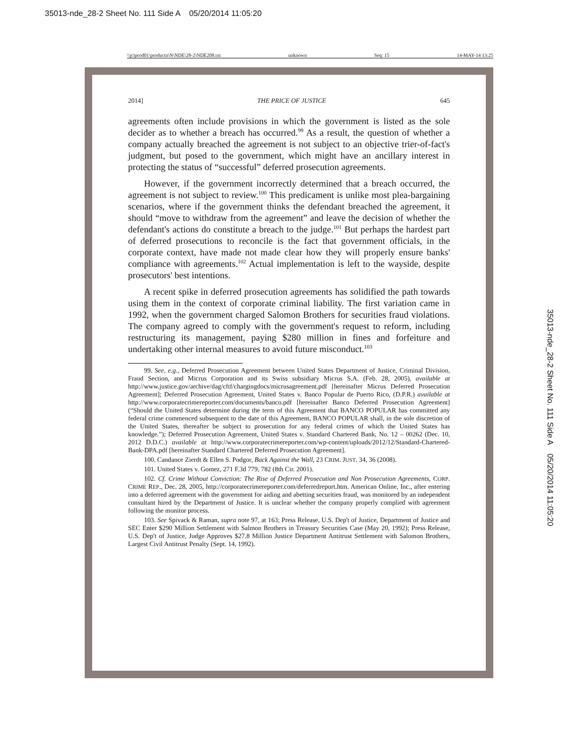35013-nde_28-2 Sheet No. 111 Side A 05/20/2014 11:05:20
\\jciprod01\productn\N\NDE\28-2\NDE208.txt unknown Seq: 15 14-MAY-14 13:25
2014] THE PRICE OF JUSTICE 645
agreements often include provisions in which the government is listed as the sole decider as to whether a breach has occurred.<sup>99</sup> As a result, the question of whether a company actually breached the agreement is not subject to an objective trier-of-fact's judgment, but posed to the government, which might have an ancillary interest in protecting the status of “successful” deferred prosecution agreements.
However, if the government incorrectly determined that a breach occurred, the agreement is not subject to review.<sup>100</sup> This predicament is unlike most plea-bargaining scenarios, where if the government thinks the defendant breached the agreement, it should “move to withdraw from the agreement” and leave the decision of whether the defendant's actions do constitute a breach to the judge.<sup>101</sup> But perhaps the hardest part of deferred prosecutions to reconcile is the fact that government officials, in the corporate context, have made not made clear how they will properly ensure banks' compliance with agreements.<sup>102</sup> Actual implementation is left to the wayside, despite prosecutors' best intentions.
A recent spike in deferred prosecution agreements has solidified the path towards using them in the context of corporate criminal liability. The first variation came in 1992, when the government charged Salomon Brothers for securities fraud violations. The company agreed to comply with the government's request to reform, including restructuring its management, paying $280 million in fines and forfeiture and undertaking other internal measures to avoid future misconduct.<sup>103</sup>
99. See, e.g., Deferred Prosecution Agreement between United States Department of Justice, Criminal Division, Fraud Section, and Micrus Corporation and its Swiss subsidiary Micrus S.A. (Feb. 28, 2005), available at http://www.justice.gov/archive/dag/cftf/chargingdocs/micrusagreement.pdf [hereinafter Micrus Deferred Prosecution Agreement]; Deferred Prosecution Agreement, United States v. Banco Popular de Puerto Rico, (D.P.R.) available at http://www.corporatecrimereporter.com/documents/banco.pdf [hereinafter Banco Deferred Prosecution Agreement] (“Should the United States determine during the term of this Agreement that BANCO POPULAR has committed any federal crime commenced subsequent to the date of this Agreement, BANCO POPULAR shall, in the sole discretion of the United States, thereafter be subject to prosecution for any federal crimes of which the United States has knowledge.”); Deferred Prosecution Agreement, United States v. Standard Chartered Bank, No. 12 – 00262 (Dec. 10, 2012 D.D.C.) available at http://www.corporatecrimereporter.com/wp-content/uploads/2012/12/Standard-Chartered-Bank-DPA.pdf [hereinafter Standard Chartered Deferred Prosecution Agreement].
100. Candance Zierdt & Ellen S. Podgor, Back Against the Wall, 23 CRIM. JUST. 34, 36 (2008).
101. United States v. Gomez, 271 F.3d 779, 782 (8th Cir. 2001).
102. Cf. Crime Without Conviction: The Rise of Deferred Prosecution and Non Prosecution Agreements, CORP. CRIME REP., Dec. 28, 2005, http://corporatecrimereporter.com/deferredreport.htm. American Online, Inc., after entering into a deferred agreement with the government for aiding and abetting securities fraud, was monitored by an independent consultant hired by the Department of Justice. It is unclear whether the company properly complied with agreement following the monitor process.
103. See Spivack & Raman, supra note 97, at 163; Press Release, U.S. Dep't of Justice, Department of Justice and SEC Enter $290 Million Settlement with Salmon Brothers in Treasury Securities Case (May 20, 1992); Press Release, U.S. Dep't of Justice, Judge Approves $27.8 Million Justice Department Antitrust Settlement with Salomon Brothers, Largest Civil Antitrust Penalty (Sept. 14, 1992).
35013-nde_28-2 Sheet No. 111 Side A 05/20/2014 11:05:20